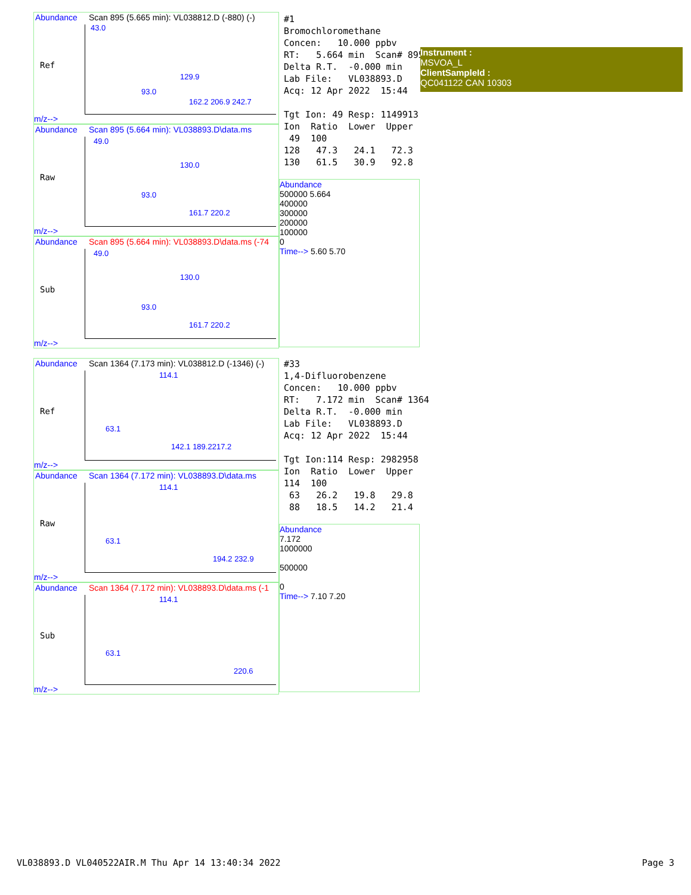Abundance Scan 895 (5.665 min): VL038812.D (-880) (-)
Ref
43.0
129.9
93.0
162.2 206.9 242.7
m/z-->
Abundance Scan 895 (5.664 min): VL038893.D\data.ms
Raw
49.0
130.0
93.0
161.7 220.2
m/z-->
Abundance Scan 895 (5.664 min): VL038893.D\data.ms (-74
Sub
49.0
130.0
93.0
161.7 220.2
m/z-->
#1 Bromochloromethane Concen: 10.000 ppbv RT: 5.664 min Scan# 895 Delta R.T. -0.000 min Lab File: VL038893.D Acq: 12 Apr 2022 15:44 Tgt Ion: 49 Resp: 1149913 Ion Ratio Lower Upper 49 100 128 47.3 24.1 72.3 130 61.5 30.9 92.8
Instrument :
MSVOA_L
ClientSampleId :
QC041122 CAN 10303
Abundance
500000 5.664
400000
300000
200000
100000
0
Time--> 5.60 5.70
Abundance Scan 1364 (7.173 min): VL038812.D (-1346) (-)
Ref
114.1
63.1
142.1 189.2217.2
m/z-->
Abundance Scan 1364 (7.172 min): VL038893.D\data.ms
Raw
114.1
63.1
194.2 232.9
m/z-->
Abundance Scan 1364 (7.172 min): VL038893.D\data.ms (-1
Sub
114.1
63.1
220.6
m/z-->
#33 1,4-Difluorobenzene Concen: 10.000 ppbv RT: 7.172 min Scan# 1364 Delta R.T. -0.000 min Lab File: VL038893.D Acq: 12 Apr 2022 15:44 Tgt Ion:114 Resp: 2982958 Ion Ratio Lower Upper 114 100 63 26.2 19.8 29.8 88 18.5 14.2 21.4
Abundance
7.172
1000000
500000
0
Time--> 7.10 7.20
VL038893.D VL040522AIR.M Thu Apr 14 13:40:34 2022 Page 3